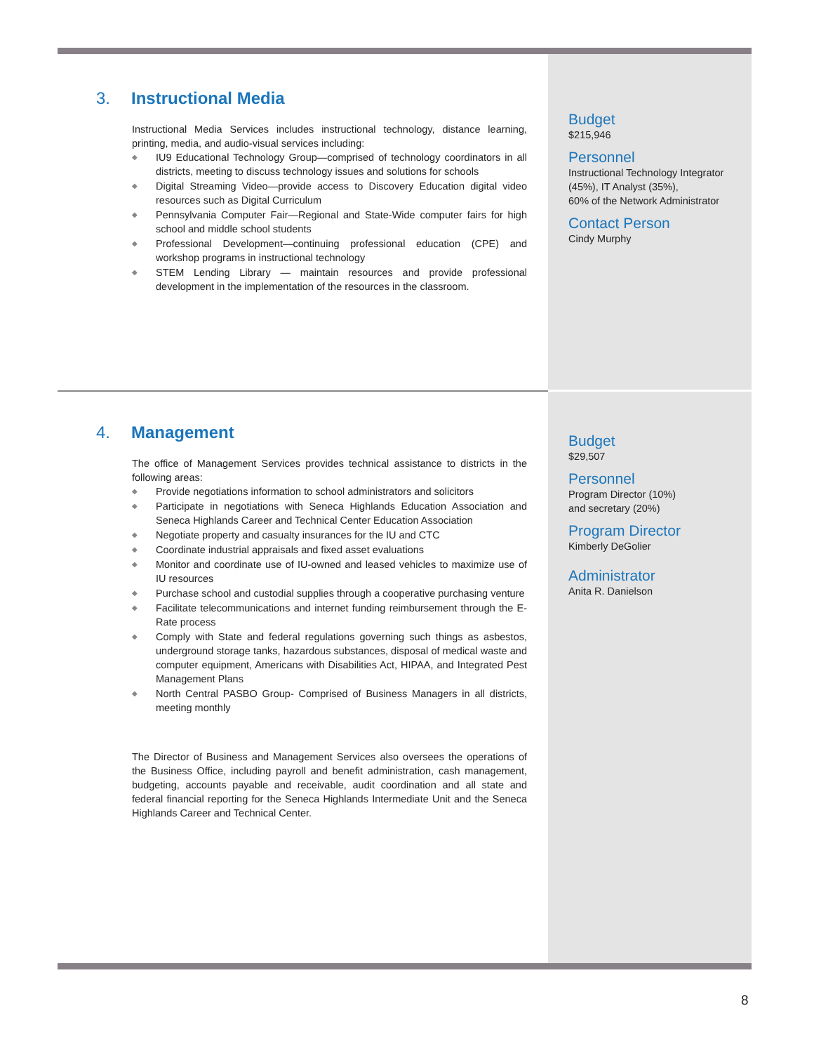3. Instructional Media
Instructional Media Services includes instructional technology, distance learning, printing, media, and audio-visual services including:
◆ IU9 Educational Technology Group—comprised of technology coordinators in all districts, meeting to discuss technology issues and solutions for schools
◆ Digital Streaming Video—provide access to Discovery Education digital video resources such as Digital Curriculum
◆ Pennsylvania Computer Fair—Regional and State-Wide computer fairs for high school and middle school students
◆ Professional Development—continuing professional education (CPE) and workshop programs in instructional technology
◆ STEM Lending Library — maintain resources and provide professional development in the implementation of the resources in the classroom.
Budget
$215,946
Personnel
Instructional Technology Integrator
(45%), IT Analyst (35%),
60% of the Network Administrator
Contact Person
Cindy Murphy
4. Management
The office of Management Services provides technical assistance to districts in the following areas:
◆ Provide negotiations information to school administrators and solicitors
◆ Participate in negotiations with Seneca Highlands Education Association and Seneca Highlands Career and Technical Center Education Association
◆ Negotiate property and casualty insurances for the IU and CTC
◆ Coordinate industrial appraisals and fixed asset evaluations
◆ Monitor and coordinate use of IU-owned and leased vehicles to maximize use of IU resources
◆ Purchase school and custodial supplies through a cooperative purchasing venture
◆ Facilitate telecommunications and internet funding reimbursement through the E-Rate process
◆ Comply with State and federal regulations governing such things as asbestos, underground storage tanks, hazardous substances, disposal of medical waste and computer equipment, Americans with Disabilities Act, HIPAA, and Integrated Pest Management Plans
◆ North Central PASBO Group- Comprised of Business Managers in all districts, meeting monthly
The Director of Business and Management Services also oversees the operations of the Business Office, including payroll and benefit administration, cash management, budgeting, accounts payable and receivable, audit coordination and all state and federal financial reporting for the Seneca Highlands Intermediate Unit and the Seneca Highlands Career and Technical Center.
Budget
$29,507
Personnel
Program Director (10%)
and secretary (20%)
Program Director
Kimberly DeGolier
Administrator
Anita R. Danielson
8